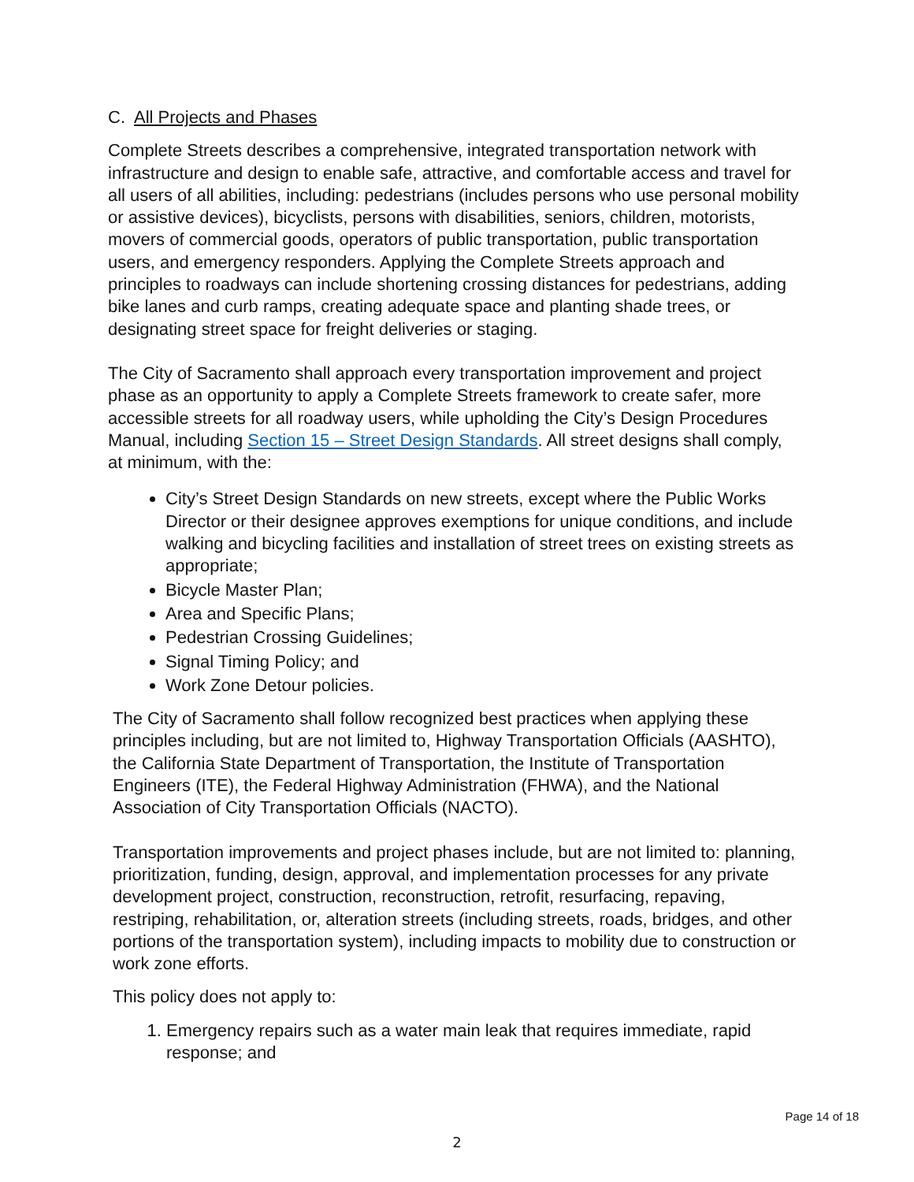C. All Projects and Phases
Complete Streets describes a comprehensive, integrated transportation network with infrastructure and design to enable safe, attractive, and comfortable access and travel for all users of all abilities, including: pedestrians (includes persons who use personal mobility or assistive devices), bicyclists, persons with disabilities, seniors, children, motorists, movers of commercial goods, operators of public transportation, public transportation users, and emergency responders. Applying the Complete Streets approach and principles to roadways can include shortening crossing distances for pedestrians, adding bike lanes and curb ramps, creating adequate space and planting shade trees, or designating street space for freight deliveries or staging.
The City of Sacramento shall approach every transportation improvement and project phase as an opportunity to apply a Complete Streets framework to create safer, more accessible streets for all roadway users, while upholding the City’s Design Procedures Manual, including Section 15 – Street Design Standards. All street designs shall comply, at minimum, with the:
City’s Street Design Standards on new streets, except where the Public Works Director or their designee approves exemptions for unique conditions, and include walking and bicycling facilities and installation of street trees on existing streets as appropriate;
Bicycle Master Plan;
Area and Specific Plans;
Pedestrian Crossing Guidelines;
Signal Timing Policy; and
Work Zone Detour policies.
The City of Sacramento shall follow recognized best practices when applying these principles including, but are not limited to, Highway Transportation Officials (AASHTO), the California State Department of Transportation, the Institute of Transportation Engineers (ITE), the Federal Highway Administration (FHWA), and the National Association of City Transportation Officials (NACTO).
Transportation improvements and project phases include, but are not limited to: planning, prioritization, funding, design, approval, and implementation processes for any private development project, construction, reconstruction, retrofit, resurfacing, repaving, restriping, rehabilitation, or, alteration streets (including streets, roads, bridges, and other portions of the transportation system), including impacts to mobility due to construction or work zone efforts.
This policy does not apply to:
1. Emergency repairs such as a water main leak that requires immediate, rapid response; and
Page 14 of 18
2